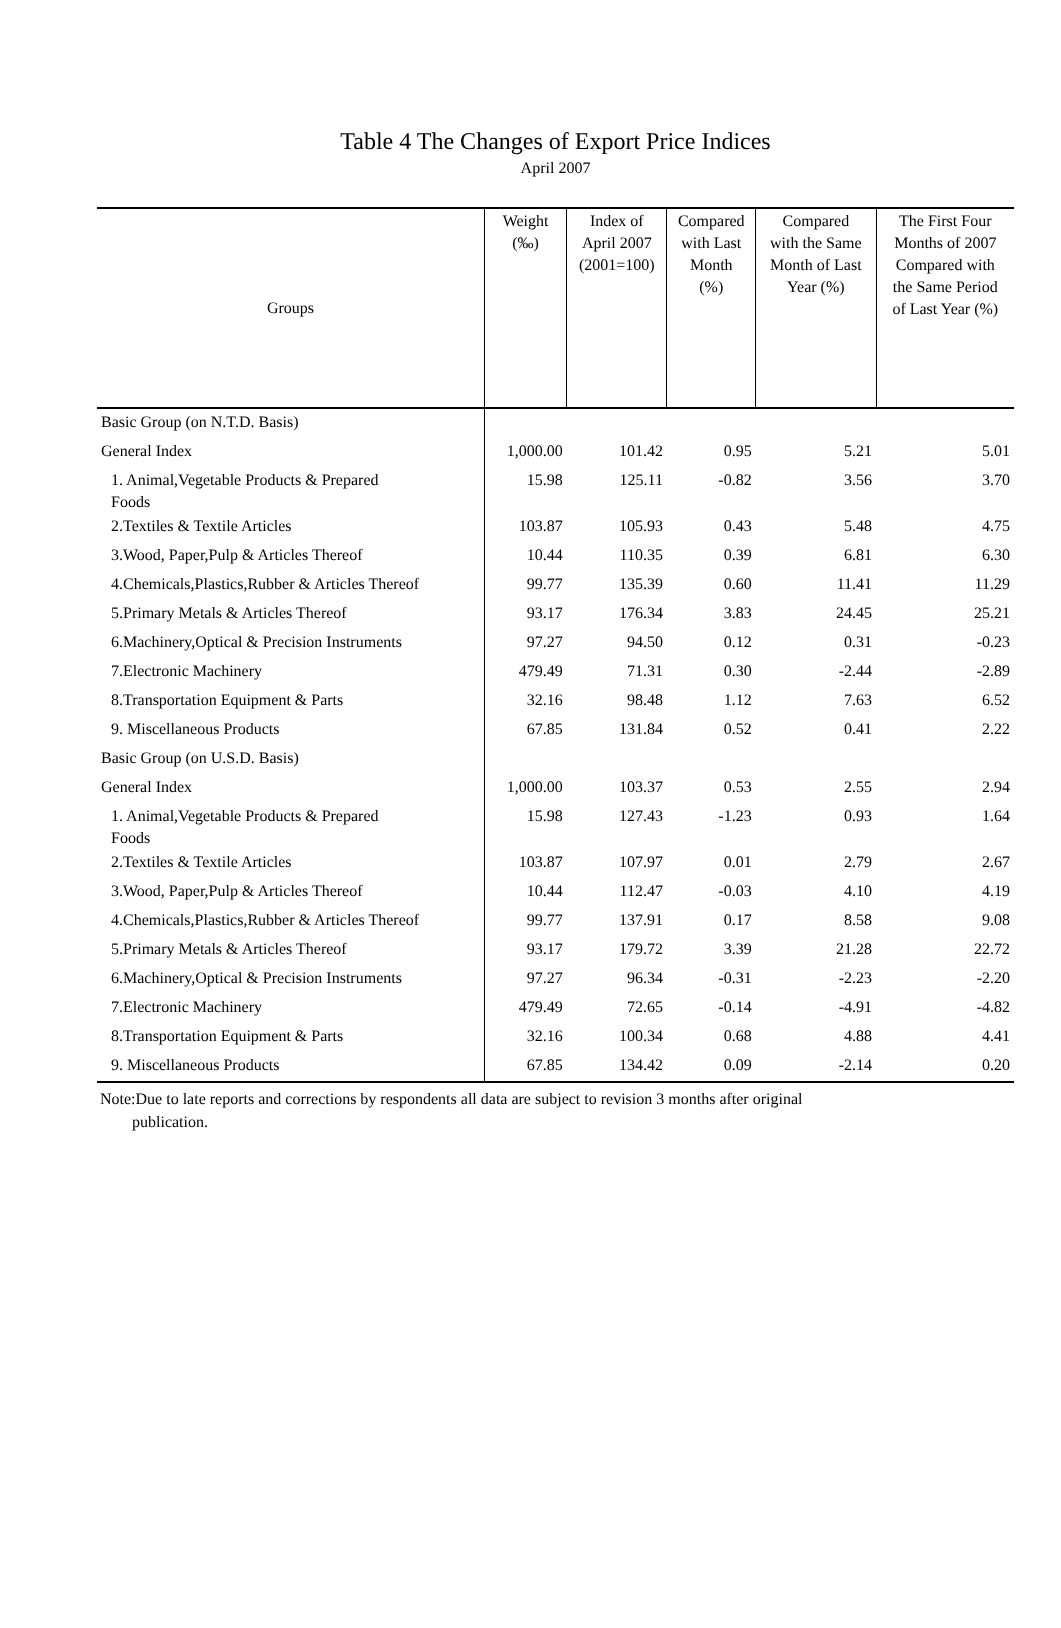Table 4 The Changes of Export Price Indices
April 2007
| Groups | Weight (‰) | Index of April 2007 (2001=100) | Compared with Last Month (%) | Compared with the Same Month of Last Year (%) | The First Four Months of 2007 Compared with the Same Period of Last Year (%) |
| --- | --- | --- | --- | --- | --- |
| Basic Group (on N.T.D. Basis) | | | | | |
| General Index | 1,000.00 | 101.42 | 0.95 | 5.21 | 5.01 |
| 1. Animal,Vegetable Products & Prepared Foods | 15.98 | 125.11 | -0.82 | 3.56 | 3.70 |
| 2.Textiles & Textile Articles | 103.87 | 105.93 | 0.43 | 5.48 | 4.75 |
| 3.Wood, Paper,Pulp & Articles Thereof | 10.44 | 110.35 | 0.39 | 6.81 | 6.30 |
| 4.Chemicals,Plastics,Rubber & Articles Thereof | 99.77 | 135.39 | 0.60 | 11.41 | 11.29 |
| 5.Primary Metals & Articles Thereof | 93.17 | 176.34 | 3.83 | 24.45 | 25.21 |
| 6.Machinery,Optical & Precision Instruments | 97.27 | 94.50 | 0.12 | 0.31 | -0.23 |
| 7.Electronic Machinery | 479.49 | 71.31 | 0.30 | -2.44 | -2.89 |
| 8.Transportation Equipment & Parts | 32.16 | 98.48 | 1.12 | 7.63 | 6.52 |
| 9. Miscellaneous Products | 67.85 | 131.84 | 0.52 | 0.41 | 2.22 |
| Basic Group (on U.S.D. Basis) | | | | | |
| General Index | 1,000.00 | 103.37 | 0.53 | 2.55 | 2.94 |
| 1. Animal,Vegetable Products & Prepared Foods | 15.98 | 127.43 | -1.23 | 0.93 | 1.64 |
| 2.Textiles & Textile Articles | 103.87 | 107.97 | 0.01 | 2.79 | 2.67 |
| 3.Wood, Paper,Pulp & Articles Thereof | 10.44 | 112.47 | -0.03 | 4.10 | 4.19 |
| 4.Chemicals,Plastics,Rubber & Articles Thereof | 99.77 | 137.91 | 0.17 | 8.58 | 9.08 |
| 5.Primary Metals & Articles Thereof | 93.17 | 179.72 | 3.39 | 21.28 | 22.72 |
| 6.Machinery,Optical & Precision Instruments | 97.27 | 96.34 | -0.31 | -2.23 | -2.20 |
| 7.Electronic Machinery | 479.49 | 72.65 | -0.14 | -4.91 | -4.82 |
| 8.Transportation Equipment & Parts | 32.16 | 100.34 | 0.68 | 4.88 | 4.41 |
| 9. Miscellaneous Products | 67.85 | 134.42 | 0.09 | -2.14 | 0.20 |
Note:Due to late reports and corrections by respondents all data are subject to revision 3 months after original
publication.